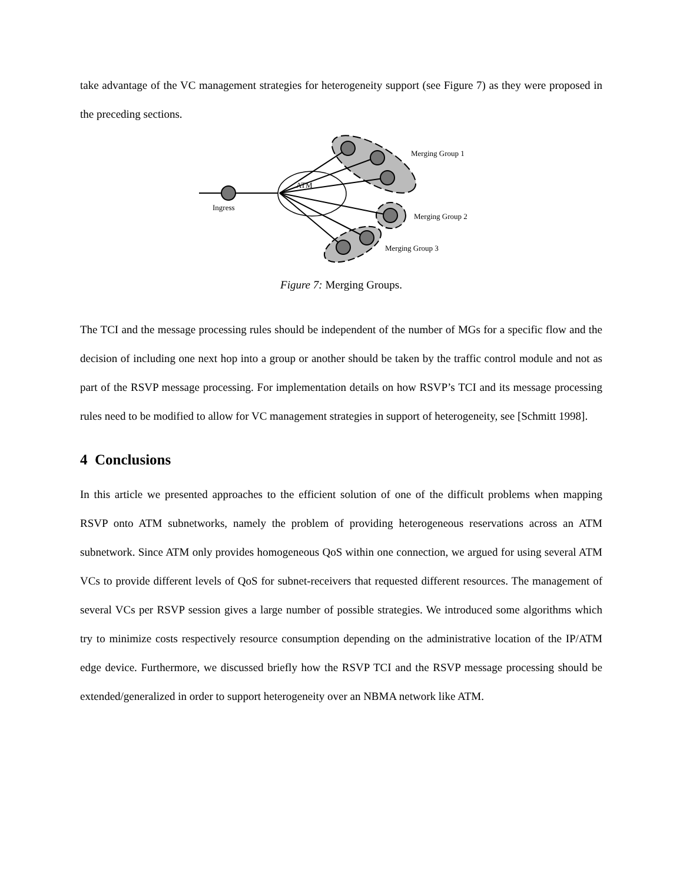take advantage of the VC management strategies for heterogeneity support (see Figure 7) as they were proposed in the preceding sections.
ATM
Ingress
Merging Group 1
Merging Group 2
Merging Group 3
Figure 7: Merging Groups.
The TCI and the message processing rules should be independent of the number of MGs for a specific flow and the decision of including one next hop into a group or another should be taken by the traffic control module and not as part of the RSVP message processing. For implementation details on how RSVP’s TCI and its message processing rules need to be modified to allow for VC management strategies in support of heterogeneity, see [Schmitt 1998].
4 Conclusions
In this article we presented approaches to the efficient solution of one of the difficult problems when mapping RSVP onto ATM subnetworks, namely the problem of providing heterogeneous reservations across an ATM subnetwork. Since ATM only provides homogeneous QoS within one connection, we argued for using several ATM VCs to provide different levels of QoS for subnet-receivers that requested different resources. The management of several VCs per RSVP session gives a large number of possible strategies. We introduced some algorithms which try to minimize costs respectively resource consumption depending on the administrative location of the IP/ATM edge device. Furthermore, we discussed briefly how the RSVP TCI and the RSVP message processing should be extended/generalized in order to support heterogeneity over an NBMA network like ATM.